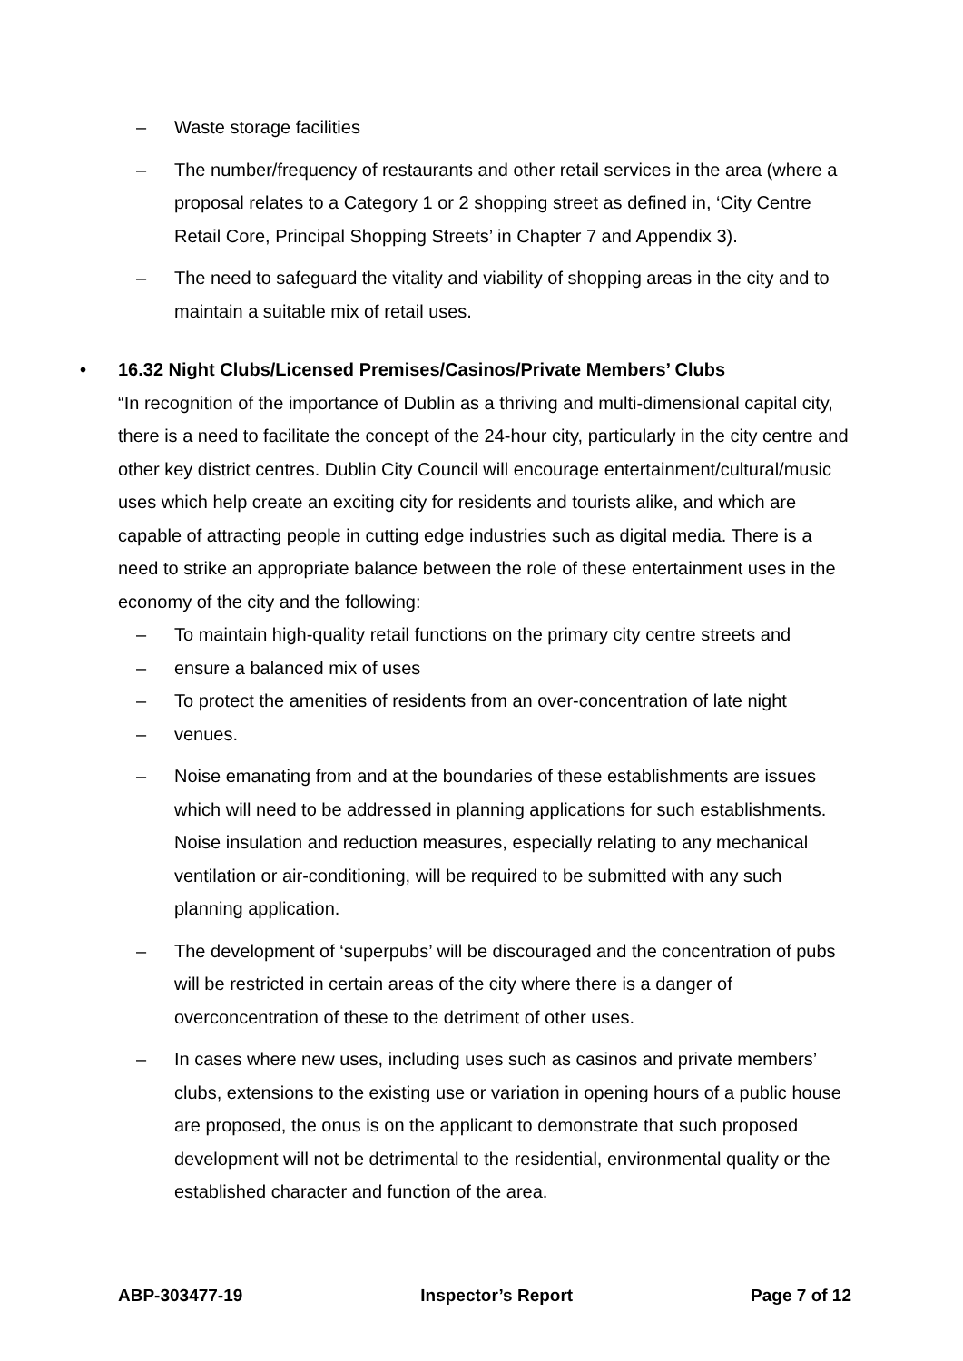– Waste storage facilities
– The number/frequency of restaurants and other retail services in the area (where a proposal relates to a Category 1 or 2 shopping street as defined in, ‘City Centre Retail Core, Principal Shopping Streets’ in Chapter 7 and Appendix 3).
– The need to safeguard the vitality and viability of shopping areas in the city and to maintain a suitable mix of retail uses.
• 16.32 Night Clubs/Licensed Premises/Casinos/Private Members’ Clubs
“In recognition of the importance of Dublin as a thriving and multi-dimensional capital city, there is a need to facilitate the concept of the 24-hour city, particularly in the city centre and other key district centres. Dublin City Council will encourage entertainment/cultural/music uses which help create an exciting city for residents and tourists alike, and which are capable of attracting people in cutting edge industries such as digital media. There is a need to strike an appropriate balance between the role of these entertainment uses in the economy of the city and the following:
– To maintain high-quality retail functions on the primary city centre streets and
– ensure a balanced mix of uses
– To protect the amenities of residents from an over-concentration of late night
– venues.
– Noise emanating from and at the boundaries of these establishments are issues which will need to be addressed in planning applications for such establishments. Noise insulation and reduction measures, especially relating to any mechanical ventilation or air-conditioning, will be required to be submitted with any such planning application.
– The development of ‘superpubs’ will be discouraged and the concentration of pubs will be restricted in certain areas of the city where there is a danger of overconcentration of these to the detriment of other uses.
– In cases where new uses, including uses such as casinos and private members’ clubs, extensions to the existing use or variation in opening hours of a public house are proposed, the onus is on the applicant to demonstrate that such proposed development will not be detrimental to the residential, environmental quality or the established character and function of the area.
ABP-303477-19 Inspector’s Report Page 7 of 12